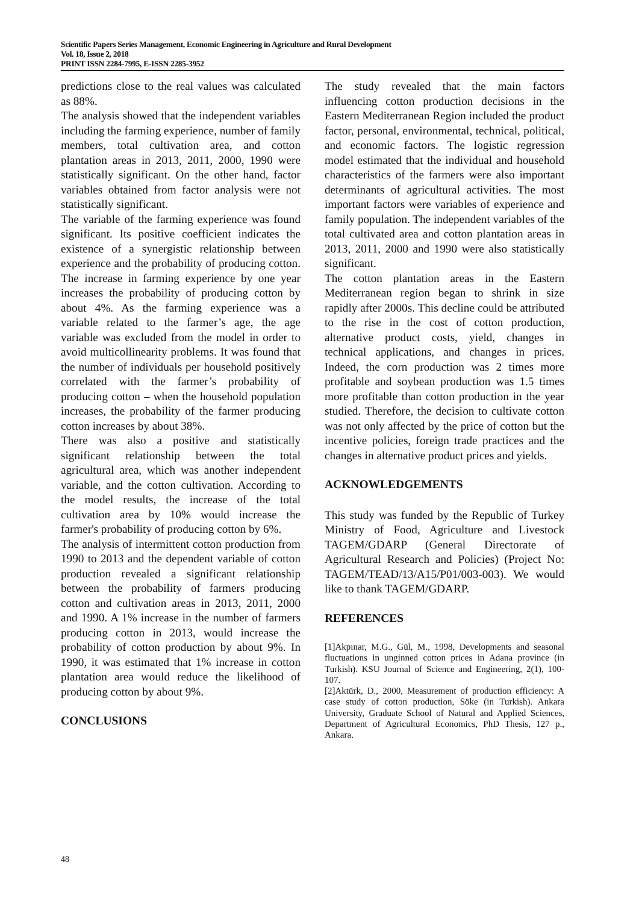Scientific Papers Series Management, Economic Engineering in Agriculture and Rural Development
Vol. 18, Issue 2, 2018
PRINT ISSN 2284-7995, E-ISSN 2285-3952
predictions close to the real values was calculated as 88%.
The analysis showed that the independent variables including the farming experience, number of family members, total cultivation area, and cotton plantation areas in 2013, 2011, 2000, 1990 were statistically significant. On the other hand, factor variables obtained from factor analysis were not statistically significant.
The variable of the farming experience was found significant. Its positive coefficient indicates the existence of a synergistic relationship between experience and the probability of producing cotton. The increase in farming experience by one year increases the probability of producing cotton by about 4%. As the farming experience was a variable related to the farmer’s age, the age variable was excluded from the model in order to avoid multicollinearity problems. It was found that the number of individuals per household positively correlated with the farmer’s probability of producing cotton – when the household population increases, the probability of the farmer producing cotton increases by about 38%.
There was also a positive and statistically significant relationship between the total agricultural area, which was another independent variable, and the cotton cultivation. According to the model results, the increase of the total cultivation area by 10% would increase the farmer's probability of producing cotton by 6%.
The analysis of intermittent cotton production from 1990 to 2013 and the dependent variable of cotton production revealed a significant relationship between the probability of farmers producing cotton and cultivation areas in 2013, 2011, 2000 and 1990. A 1% increase in the number of farmers producing cotton in 2013, would increase the probability of cotton production by about 9%. In 1990, it was estimated that 1% increase in cotton plantation area would reduce the likelihood of producing cotton by about 9%.
CONCLUSIONS
The study revealed that the main factors influencing cotton production decisions in the Eastern Mediterranean Region included the product factor, personal, environmental, technical, political, and economic factors. The logistic regression model estimated that the individual and household characteristics of the farmers were also important determinants of agricultural activities. The most important factors were variables of experience and family population. The independent variables of the total cultivated area and cotton plantation areas in 2013, 2011, 2000 and 1990 were also statistically significant.
The cotton plantation areas in the Eastern Mediterranean region began to shrink in size rapidly after 2000s. This decline could be attributed to the rise in the cost of cotton production, alternative product costs, yield, changes in technical applications, and changes in prices. Indeed, the corn production was 2 times more profitable and soybean production was 1.5 times more profitable than cotton production in the year studied. Therefore, the decision to cultivate cotton was not only affected by the price of cotton but the incentive policies, foreign trade practices and the changes in alternative product prices and yields.
ACKNOWLEDGEMENTS
This study was funded by the Republic of Turkey Ministry of Food, Agriculture and Livestock TAGEM/GDARP (General Directorate of Agricultural Research and Policies) (Project No: TAGEM/TEAD/13/A15/P01/003-003). We would like to thank TAGEM/GDARP.
REFERENCES
[1]Akpınar, M.G., Gül, M., 1998, Developments and seasonal fluctuations in unginned cotton prices in Adana province (in Turkish). KSU Journal of Science and Engineering, 2(1), 100-107.
[2]Aktürk, D., 2000, Measurement of production efficiency: A case study of cotton production, Söke (in Turkish). Ankara University, Graduate School of Natural and Applied Sciences, Department of Agricultural Economics, PhD Thesis, 127 p., Ankara.
48